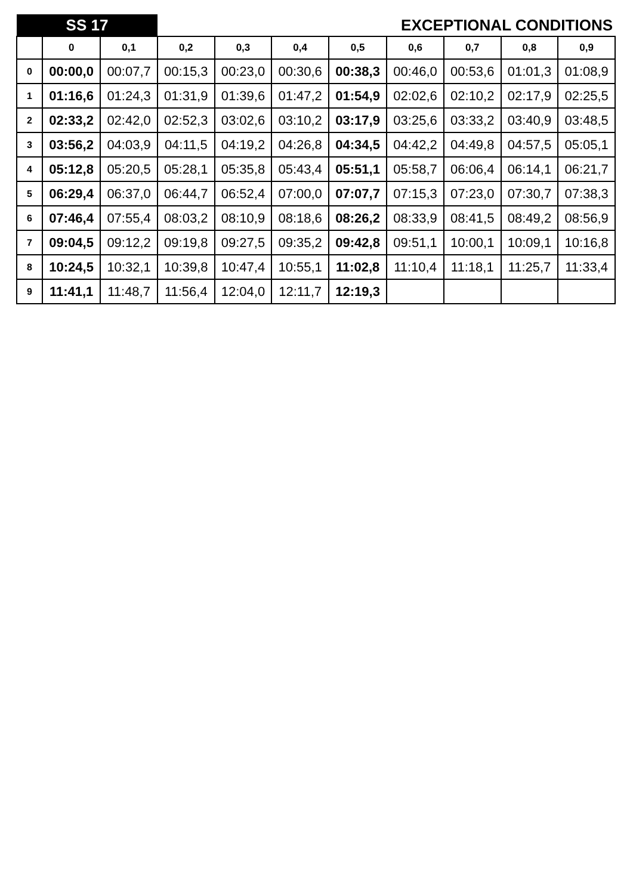| SS 17 | | | EXCEPTIONAL CONDITIONS | | | | | | | |
| | 0 | 0,1 | 0,2 | 0,3 | 0,4 | 0,5 | 0,6 | 0,7 | 0,8 | 0,9 |
| 0 | 00:00,0 | 00:07,7 | 00:15,3 | 00:23,0 | 00:30,6 | 00:38,3 | 00:46,0 | 00:53,6 | 01:01,3 | 01:08,9 |
| 1 | 01:16,6 | 01:24,3 | 01:31,9 | 01:39,6 | 01:47,2 | 01:54,9 | 02:02,6 | 02:10,2 | 02:17,9 | 02:25,5 |
| 2 | 02:33,2 | 02:42,0 | 02:52,3 | 03:02,6 | 03:10,2 | 03:17,9 | 03:25,6 | 03:33,2 | 03:40,9 | 03:48,5 |
| 3 | 03:56,2 | 04:03,9 | 04:11,5 | 04:19,2 | 04:26,8 | 04:34,5 | 04:42,2 | 04:49,8 | 04:57,5 | 05:05,1 |
| 4 | 05:12,8 | 05:20,5 | 05:28,1 | 05:35,8 | 05:43,4 | 05:51,1 | 05:58,7 | 06:06,4 | 06:14,1 | 06:21,7 |
| 5 | 06:29,4 | 06:37,0 | 06:44,7 | 06:52,4 | 07:00,0 | 07:07,7 | 07:15,3 | 07:23,0 | 07:30,7 | 07:38,3 |
| 6 | 07:46,4 | 07:55,4 | 08:03,2 | 08:10,9 | 08:18,6 | 08:26,2 | 08:33,9 | 08:41,5 | 08:49,2 | 08:56,9 |
| 7 | 09:04,5 | 09:12,2 | 09:19,8 | 09:27,5 | 09:35,2 | 09:42,8 | 09:51,1 | 10:00,1 | 10:09,1 | 10:16,8 |
| 8 | 10:24,5 | 10:32,1 | 10:39,8 | 10:47,4 | 10:55,1 | 11:02,8 | 11:10,4 | 11:18,1 | 11:25,7 | 11:33,4 |
| 9 | 11:41,1 | 11:48,7 | 11:56,4 | 12:04,0 | 12:11,7 | 12:19,3 | | | | |